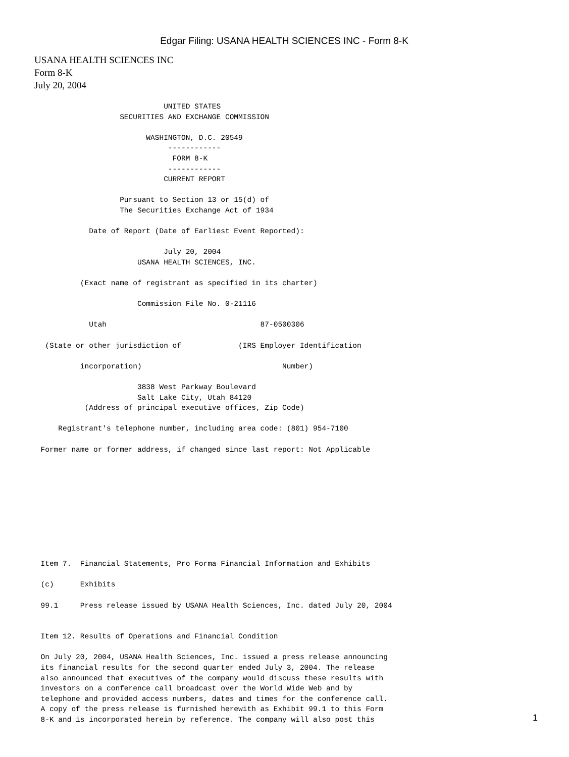Edgar Filing: USANA HEALTH SCIENCES INC - Form 8-K
USANA HEALTH SCIENCES INC
Form 8-K
July 20, 2004
                                 UNITED STATES
                       SECURITIES AND EXCHANGE COMMISSION

                             WASHINGTON, D.C. 20549
                                  ------------
                                   FORM 8-K
                                  ------------
                                 CURRENT REPORT

                       Pursuant to Section 13 or 15(d) of
                       The Securities Exchange Act of 1934

                Date of Report (Date of Earliest Event Reported):

                                 July 20, 2004
                           USANA HEALTH SCIENCES, INC.

              (Exact name of registrant as specified in its charter)

                           Commission File No. 0-21116

                Utah                                   87-0500306

      (State or other jurisdiction of             (IRS Employer Identification

              incorporation)                                Number)

                           3838 West Parkway Boulevard
                           Salt Lake City, Utah 84120
               (Address of principal executive offices, Zip Code)

         Registrant's telephone number, including area code: (801) 954-7100

     Former name or former address, if changed since last report: Not Applicable










     Item 7.  Financial Statements, Pro Forma Financial Information and Exhibits

     (c)      Exhibits

     99.1     Press release issued by USANA Health Sciences, Inc. dated July 20, 2004


     Item 12. Results of Operations and Financial Condition

     On July 20, 2004, USANA Health Sciences, Inc. issued a press release announcing
     its financial results for the second quarter ended July 3, 2004. The release
     also announced that executives of the company would discuss these results with
     investors on a conference call broadcast over the World Wide Web and by
     telephone and provided access numbers, dates and times for the conference call.
     A copy of the press release is furnished herewith as Exhibit 99.1 to this Form
     8-K and is incorporated herein by reference. The company will also post this
1